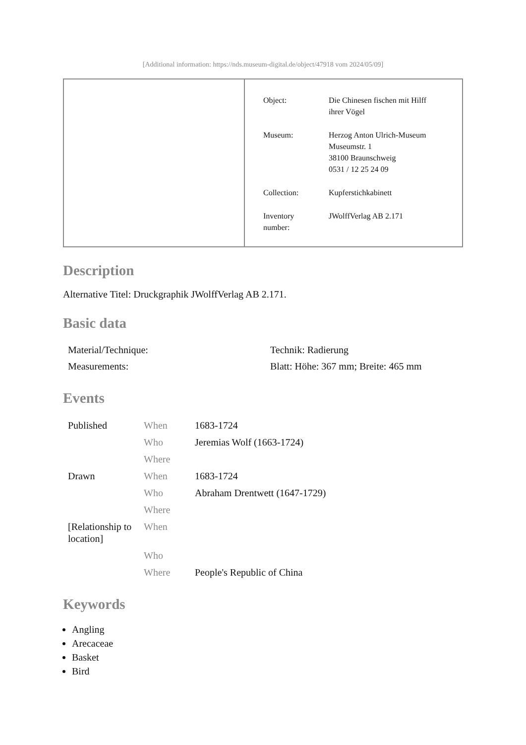[Additional information: https://nds.museum-digital.de/object/47918 vom 2024/05/09]
| Object: | Die Chinesen fischen mit Hilff ihrer Vögel |
| Museum: | Herzog Anton Ulrich-Museum Museumstr. 1 38100 Braunschweig 0531 / 12 25 24 09 |
| Collection: | Kupferstichkabinett |
| Inventory number: | JWolffVerlag AB 2.171 |
Description
Alternative Titel: Druckgraphik JWolffVerlag AB 2.171.
Basic data
| Material/Technique: | Technik: Radierung |
| Measurements: | Blatt: Höhe: 367 mm; Breite: 465 mm |
Events
| Published | When | 1683-1724 |
| | Who | Jeremias Wolf (1663-1724) |
| | Where | |
| Drawn | When | 1683-1724 |
| | Who | Abraham Drentwett (1647-1729) |
| | Where | |
| [Relationship to location] | When | |
| | Who | |
| | Where | People's Republic of China |
Keywords
Angling
Arecaceae
Basket
Bird